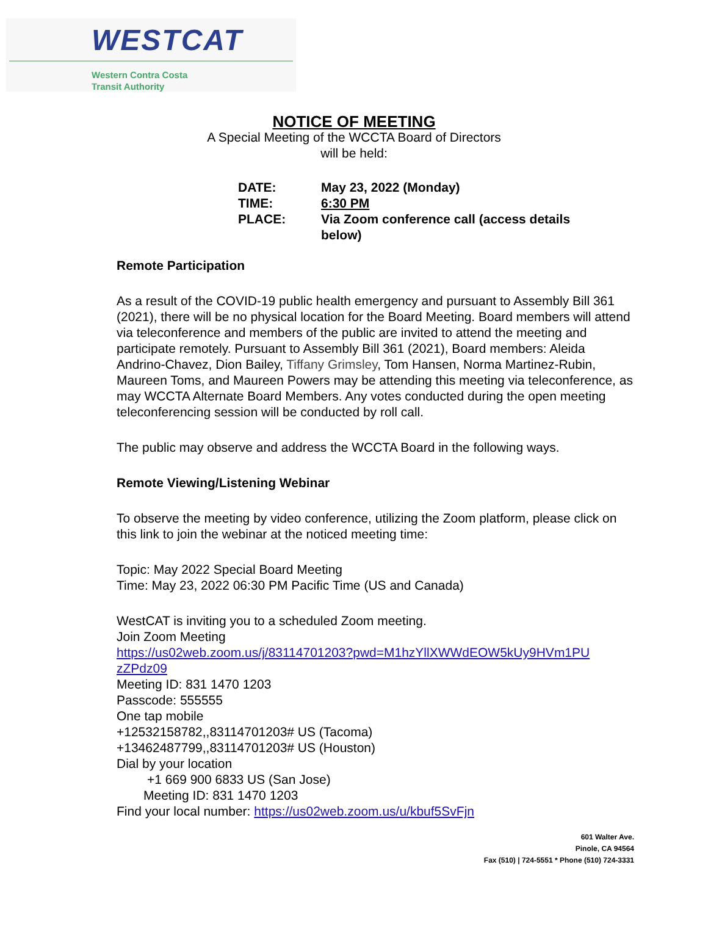WESTCAT
Western Contra Costa
Transit Authority
NOTICE OF MEETING
A Special Meeting of the WCCTA Board of Directors
will be held:
| DATE: | May 23, 2022 (Monday) |
| TIME: | 6:30 PM |
| PLACE: | Via Zoom conference call (access details below) |
Remote Participation
As a result of the COVID-19 public health emergency and pursuant to Assembly Bill 361 (2021), there will be no physical location for the Board Meeting. Board members will attend via teleconference and members of the public are invited to attend the meeting and participate remotely. Pursuant to Assembly Bill 361 (2021), Board members: Aleida Andrino-Chavez, Dion Bailey, Tiffany Grimsley, Tom Hansen, Norma Martinez-Rubin, Maureen Toms, and Maureen Powers may be attending this meeting via teleconference, as may WCCTA Alternate Board Members. Any votes conducted during the open meeting teleconferencing session will be conducted by roll call.
The public may observe and address the WCCTA Board in the following ways.
Remote Viewing/Listening Webinar
To observe the meeting by video conference, utilizing the Zoom platform, please click on this link to join the webinar at the noticed meeting time:
Topic: May 2022 Special Board Meeting
Time: May 23, 2022 06:30 PM Pacific Time (US and Canada)
WestCAT is inviting you to a scheduled Zoom meeting.
Join Zoom Meeting
https://us02web.zoom.us/j/83114701203?pwd=M1hzYllXWWdEOW5kUy9HVm1PU zZPdz09
Meeting ID: 831 1470 1203
Passcode: 555555
One tap mobile
+12532158782,,83114701203# US (Tacoma)
+13462487799,,83114701203# US (Houston)
Dial by your location
+1 669 900 6833 US (San Jose)
Meeting ID: 831 1470 1203
Find your local number: https://us02web.zoom.us/u/kbuf5SvFjn
601 Walter Ave.
Pinole, CA 94564
Fax (510) | 724-5551 * Phone (510) 724-3331